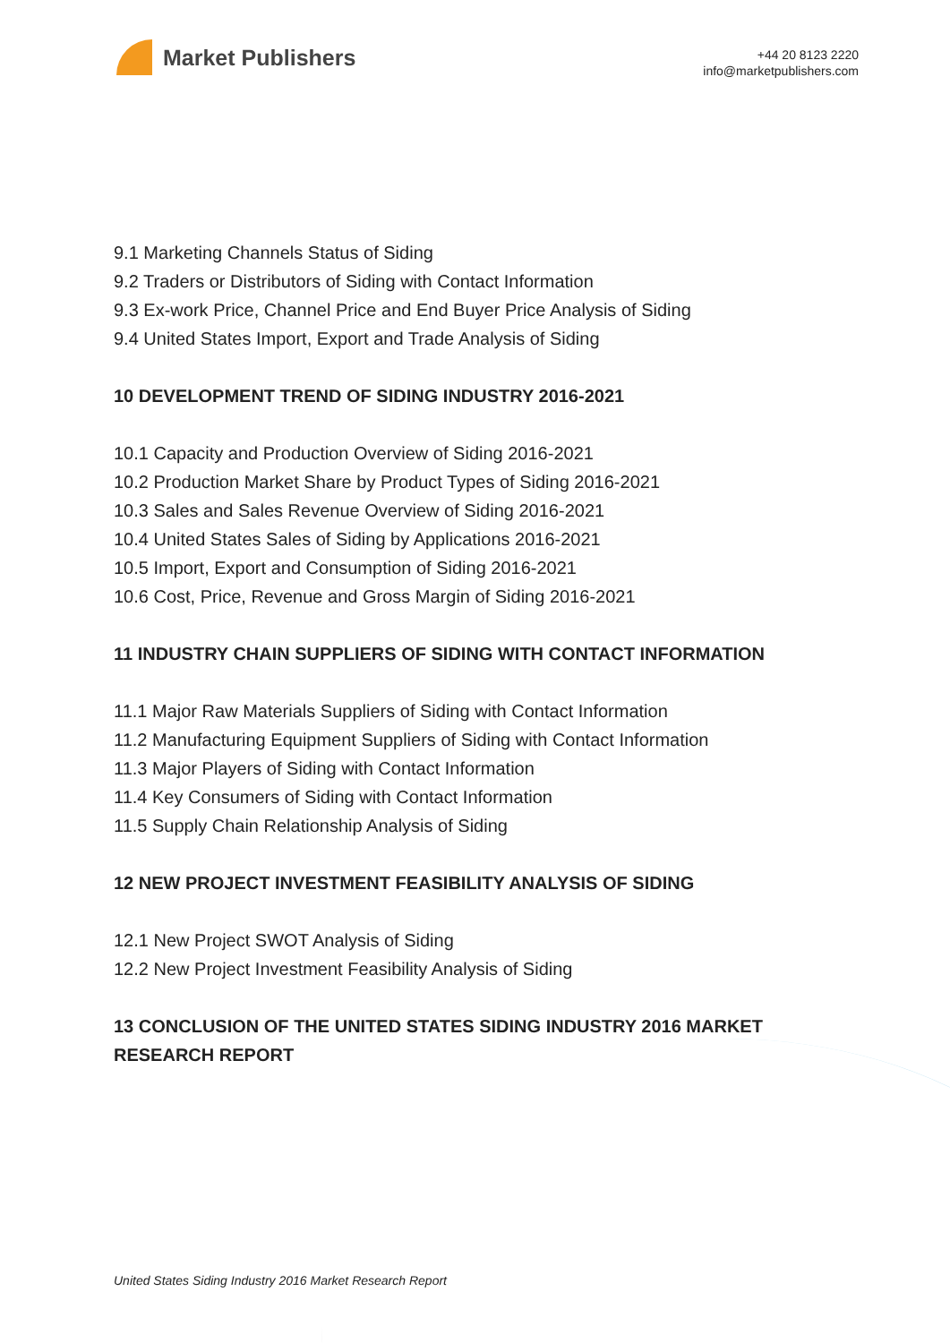Market Publishers
+44 20 8123 2220
info@marketpublishers.com
9.1 Marketing Channels Status of Siding
9.2 Traders or Distributors of Siding with Contact Information
9.3 Ex-work Price, Channel Price and End Buyer Price Analysis of Siding
9.4 United States Import, Export and Trade Analysis of Siding
10 DEVELOPMENT TREND OF SIDING INDUSTRY 2016-2021
10.1 Capacity and Production Overview of Siding 2016-2021
10.2 Production Market Share by Product Types of Siding 2016-2021
10.3 Sales and Sales Revenue Overview of Siding 2016-2021
10.4 United States Sales of Siding by Applications 2016-2021
10.5 Import, Export and Consumption of Siding 2016-2021
10.6 Cost, Price, Revenue and Gross Margin of Siding 2016-2021
11 INDUSTRY CHAIN SUPPLIERS OF SIDING WITH CONTACT INFORMATION
11.1 Major Raw Materials Suppliers of Siding with Contact Information
11.2 Manufacturing Equipment Suppliers of Siding with Contact Information
11.3 Major Players of Siding with Contact Information
11.4 Key Consumers of Siding with Contact Information
11.5 Supply Chain Relationship Analysis of Siding
12 NEW PROJECT INVESTMENT FEASIBILITY ANALYSIS OF SIDING
12.1 New Project SWOT Analysis of Siding
12.2 New Project Investment Feasibility Analysis of Siding
13 CONCLUSION OF THE UNITED STATES SIDING INDUSTRY 2016 MARKET RESEARCH REPORT
United States Siding Industry 2016 Market Research Report